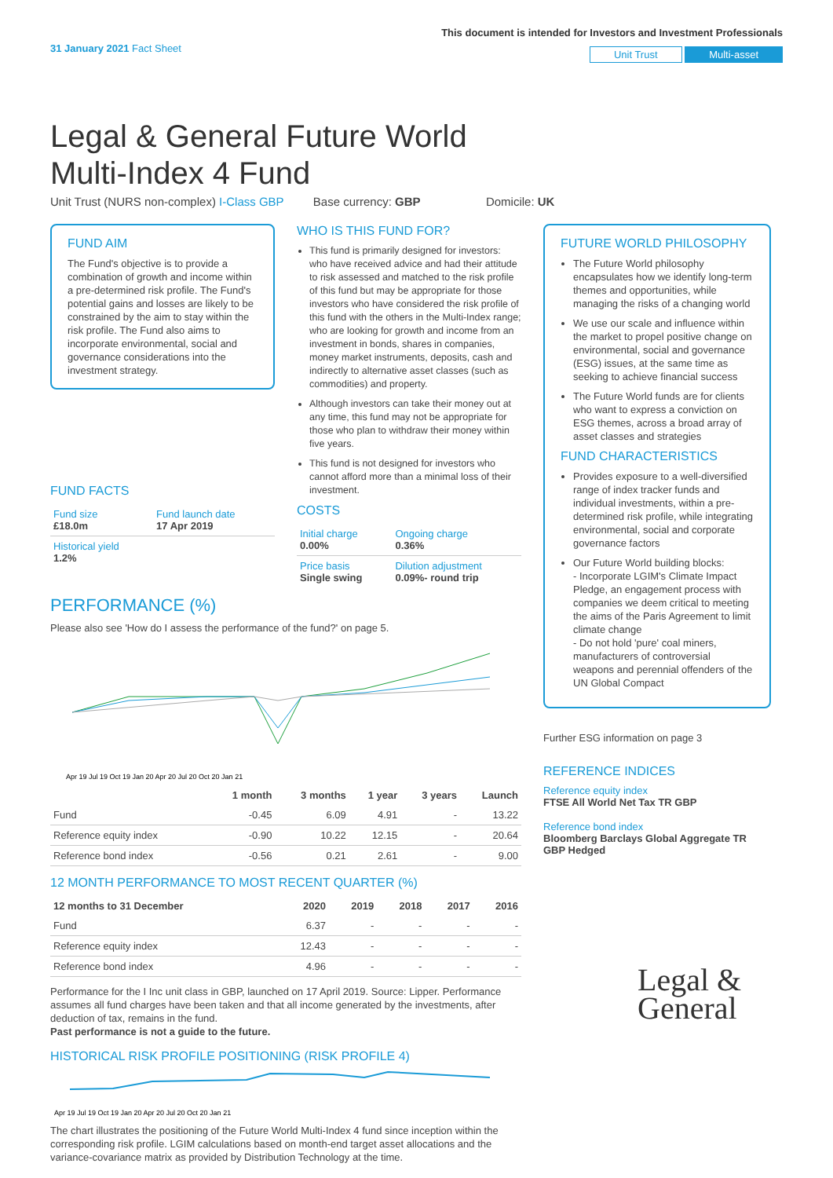31 January 2021 Fact Sheet
This document is intended for Investors and Investment Professionals
Unit Trust Multi-asset
Legal & General Future World
Multi-Index 4 Fund
Unit Trust (NURS non-complex) I-Class GBP Base currency: GBP Domicile: UK
FUND AIM
The Fund's objective is to provide a combination of growth and income within a pre-determined risk profile. The Fund's potential gains and losses are likely to be constrained by the aim to stay within the risk profile. The Fund also aims to incorporate environmental, social and governance considerations into the investment strategy.
FUND FACTS
| Fund size £18.0m | Fund launch date 17 Apr 2019 |
| Historical yield 1.2% | |
WHO IS THIS FUND FOR?
This fund is primarily designed for investors: who have received advice and had their attitude to risk assessed and matched to the risk profile of this fund but may be appropriate for those investors who have considered the risk profile of this fund with the others in the Multi-Index range; who are looking for growth and income from an investment in bonds, shares in companies, money market instruments, deposits, cash and indirectly to alternative asset classes (such as commodities) and property.
Although investors can take their money out at any time, this fund may not be appropriate for those who plan to withdraw their money within five years.
This fund is not designed for investors who cannot afford more than a minimal loss of their investment.
COSTS
| Initial charge 0.00% | Ongoing charge 0.36% |
| Price basis Single swing | Dilution adjustment 0.09%- round trip |
PERFORMANCE (%)
Please also see 'How do I assess the performance of the fund?' on page 5.
Apr 19 Jul 19 Oct 19 Jan 20 Apr 20 Jul 20 Oct 20 Jan 21
| | 1 month | 3 months | 1 year | 3 years | Launch |
| --- | --- | --- | --- | --- | --- |
| Fund | -0.45 | 6.09 | 4.91 | - | 13.22 |
| Reference equity index | -0.90 | 10.22 | 12.15 | - | 20.64 |
| Reference bond index | -0.56 | 0.21 | 2.61 | - | 9.00 |
12 MONTH PERFORMANCE TO MOST RECENT QUARTER (%)
| 12 months to 31 December | 2020 | 2019 | 2018 | 2017 | 2016 |
| --- | --- | --- | --- | --- | --- |
| Fund | 6.37 | - | - | - | - |
| Reference equity index | 12.43 | - | - | - | - |
| Reference bond index | 4.96 | - | - | - | - |
Performance for the I Inc unit class in GBP, launched on 17 April 2019. Source: Lipper. Performance assumes all fund charges have been taken and that all income generated by the investments, after deduction of tax, remains in the fund.
Past performance is not a guide to the future.
HISTORICAL RISK PROFILE POSITIONING (RISK PROFILE 4)
Apr 19 Jul 19 Oct 19 Jan 20 Apr 20 Jul 20 Oct 20 Jan 21
The chart illustrates the positioning of the Future World Multi-Index 4 fund since inception within the corresponding risk profile. LGIM calculations based on month-end target asset allocations and the variance-covariance matrix as provided by Distribution Technology at the time.
FUTURE WORLD PHILOSOPHY
The Future World philosophy encapsulates how we identify long-term themes and opportunities, while managing the risks of a changing world
We use our scale and influence within the market to propel positive change on environmental, social and governance (ESG) issues, at the same time as seeking to achieve financial success
The Future World funds are for clients who want to express a conviction on ESG themes, across a broad array of asset classes and strategies
FUND CHARACTERISTICS
Provides exposure to a well-diversified range of index tracker funds and individual investments, within a pre-determined risk profile, while integrating environmental, social and corporate governance factors
Our Future World building blocks:
- Incorporate LGIM's Climate Impact Pledge, an engagement process with companies we deem critical to meeting the aims of the Paris Agreement to limit climate change
- Do not hold 'pure' coal miners, manufacturers of controversial weapons and perennial offenders of the UN Global Compact
Further ESG information on page 3
REFERENCE INDICES
Reference equity index
FTSE All World Net Tax TR GBP
Reference bond index
Bloomberg Barclays Global Aggregate TR GBP Hedged
Legal &
General